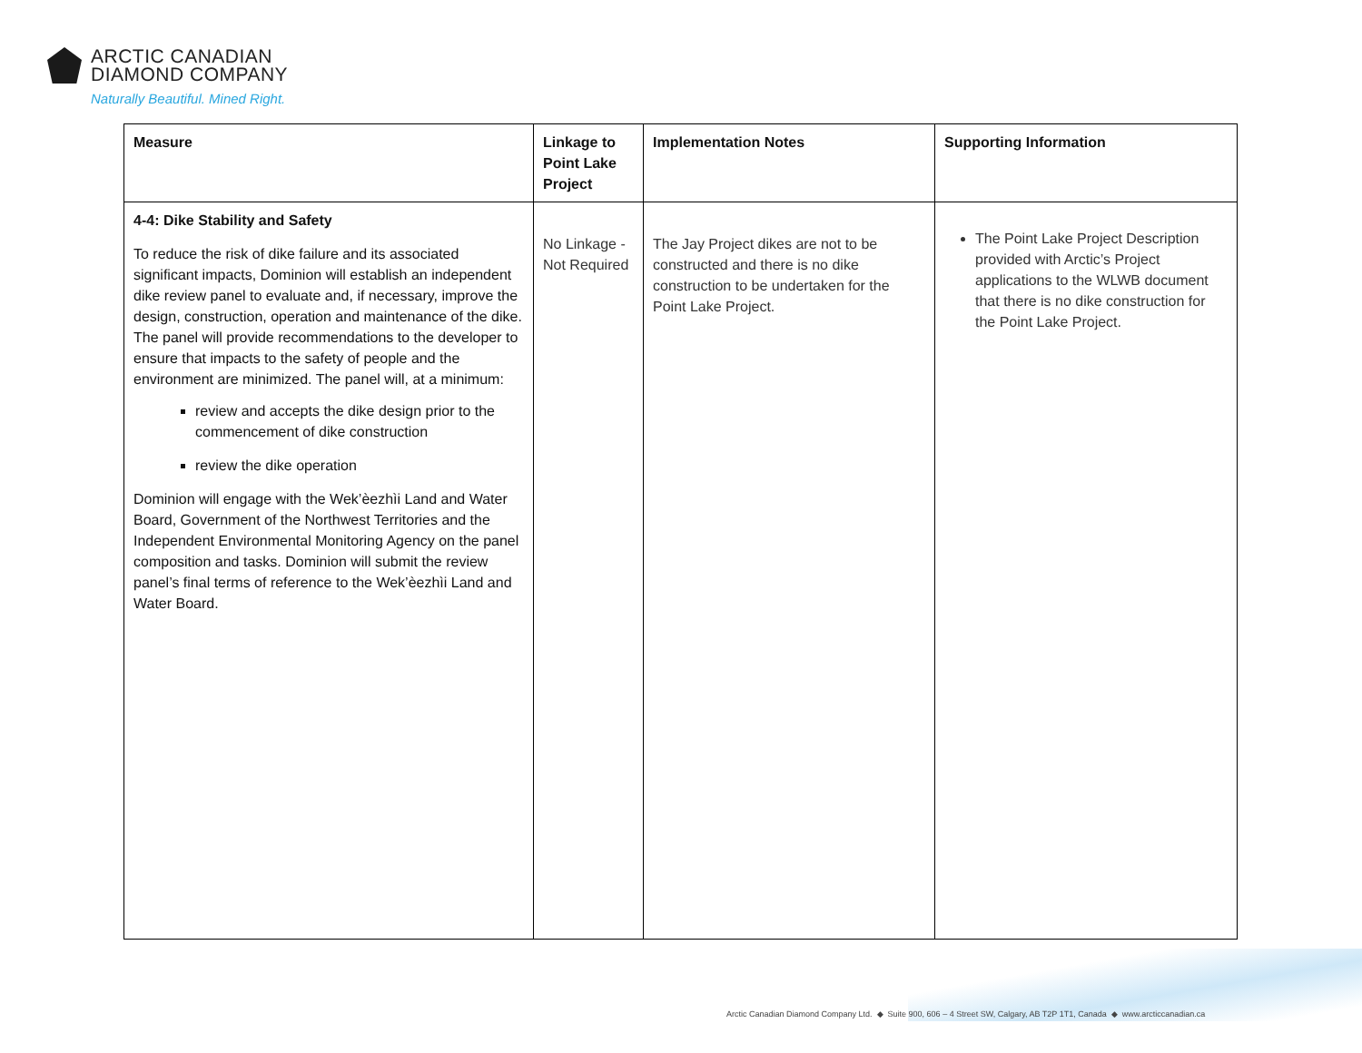ARCTIC CANADIAN
DIAMOND COMPANY
Naturally Beautiful. Mined Right.
| Measure | Linkage to Point Lake Project | Implementation Notes | Supporting Information |
| --- | --- | --- | --- |
| 4-4: Dike Stability and Safety To reduce the risk of dike failure and its associated significant impacts, Dominion will establish an independent dike review panel to evaluate and, if necessary, improve the design, construction, operation and maintenance of the dike. The panel will provide recommendations to the developer to ensure that impacts to the safety of people and the environment are minimized. The panel will, at a minimum: review and accepts the dike design prior to the commencement of dike construction review the dike operation Dominion will engage with the Wek’èezhìi Land and Water Board, Government of the Northwest Territories and the Independent Environmental Monitoring Agency on the panel composition and tasks. Dominion will submit the review panel’s final terms of reference to the Wek’èezhìi Land and Water Board. | No Linkage - Not Required | The Jay Project dikes are not to be constructed and there is no dike construction to be undertaken for the Point Lake Project. | The Point Lake Project Description provided with Arctic’s Project applications to the WLWB document that there is no dike construction for the Point Lake Project. |
Arctic Canadian Diamond Company Ltd. ◆ Suite 900, 606 – 4 Street SW, Calgary, AB T2P 1T1, Canada ◆ www.arcticcanadian.ca